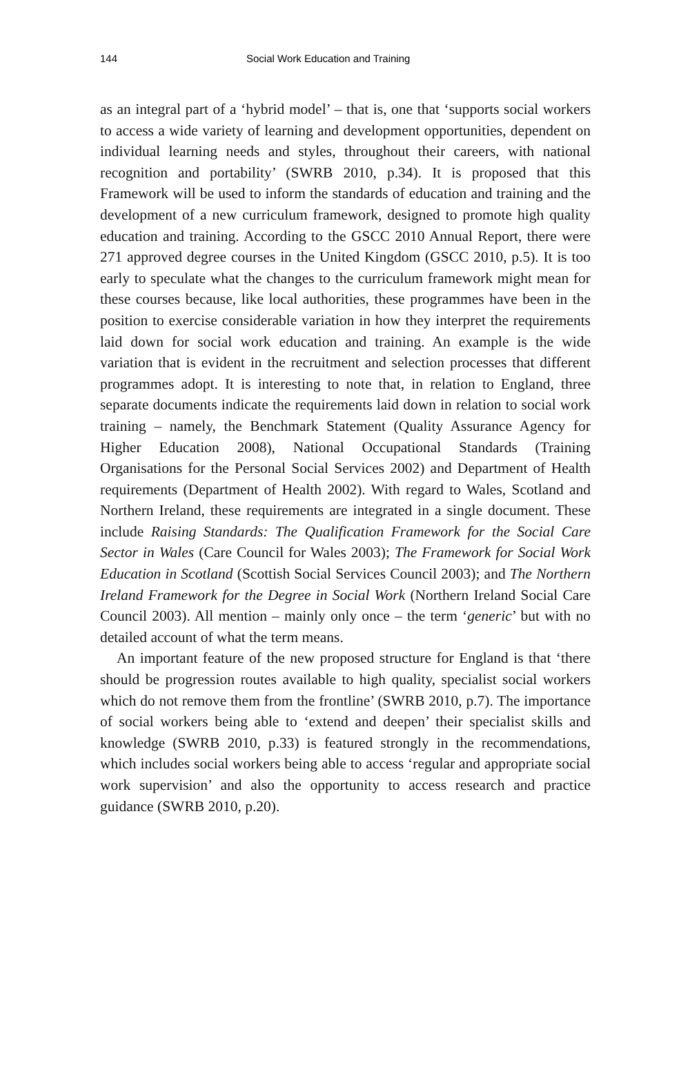144 Social Work Education and Training
as an integral part of a ‘hybrid model’ – that is, one that ‘supports social workers to access a wide variety of learning and development opportunities, dependent on individual learning needs and styles, throughout their careers, with national recognition and portability’ (SWRB 2010, p.34). It is proposed that this Framework will be used to inform the standards of education and training and the development of a new curriculum framework, designed to promote high quality education and training. According to the GSCC 2010 Annual Report, there were 271 approved degree courses in the United Kingdom (GSCC 2010, p.5). It is too early to speculate what the changes to the curriculum framework might mean for these courses because, like local authorities, these programmes have been in the position to exercise considerable variation in how they interpret the requirements laid down for social work education and training. An example is the wide variation that is evident in the recruitment and selection processes that different programmes adopt. It is interesting to note that, in relation to England, three separate documents indicate the requirements laid down in relation to social work training – namely, the Benchmark Statement (Quality Assurance Agency for Higher Education 2008), National Occupational Standards (Training Organisations for the Personal Social Services 2002) and Department of Health requirements (Department of Health 2002). With regard to Wales, Scotland and Northern Ireland, these requirements are integrated in a single document. These include Raising Standards: The Qualification Framework for the Social Care Sector in Wales (Care Council for Wales 2003); The Framework for Social Work Education in Scotland (Scottish Social Services Council 2003); and The Northern Ireland Framework for the Degree in Social Work (Northern Ireland Social Care Council 2003). All mention – mainly only once – the term ‘generic’ but with no detailed account of what the term means.
An important feature of the new proposed structure for England is that ‘there should be progression routes available to high quality, specialist social workers which do not remove them from the frontline’ (SWRB 2010, p.7). The importance of social workers being able to ‘extend and deepen’ their specialist skills and knowledge (SWRB 2010, p.33) is featured strongly in the recommendations, which includes social workers being able to access ‘regular and appropriate social work supervision’ and also the opportunity to access research and practice guidance (SWRB 2010, p.20).